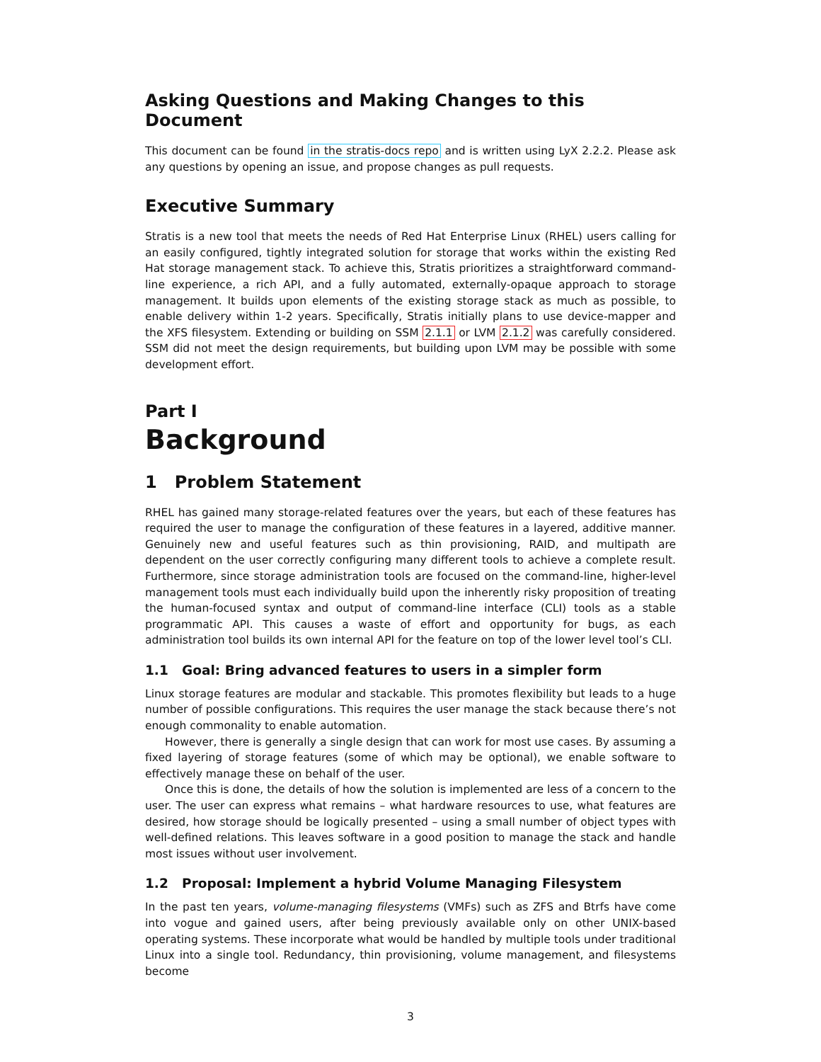Asking Questions and Making Changes to this Document
This document can be found in the stratis-docs repo and is written using LyX 2.2.2. Please ask any questions by opening an issue, and propose changes as pull requests.
Executive Summary
Stratis is a new tool that meets the needs of Red Hat Enterprise Linux (RHEL) users calling for an easily configured, tightly integrated solution for storage that works within the existing Red Hat storage management stack. To achieve this, Stratis prioritizes a straightforward command-line experience, a rich API, and a fully automated, externally-opaque approach to storage management. It builds upon elements of the existing storage stack as much as possible, to enable delivery within 1-2 years. Specifically, Stratis initially plans to use device-mapper and the XFS filesystem. Extending or building on SSM 2.1.1 or LVM 2.1.2 was carefully considered. SSM did not meet the design requirements, but building upon LVM may be possible with some development effort.
Part I
Background
1 Problem Statement
RHEL has gained many storage-related features over the years, but each of these features has required the user to manage the configuration of these features in a layered, additive manner. Genuinely new and useful features such as thin provisioning, RAID, and multipath are dependent on the user correctly configuring many different tools to achieve a complete result. Furthermore, since storage administration tools are focused on the command-line, higher-level management tools must each individually build upon the inherently risky proposition of treating the human-focused syntax and output of command-line interface (CLI) tools as a stable programmatic API. This causes a waste of effort and opportunity for bugs, as each administration tool builds its own internal API for the feature on top of the lower level tool’s CLI.
1.1 Goal: Bring advanced features to users in a simpler form
Linux storage features are modular and stackable. This promotes flexibility but leads to a huge number of possible configurations. This requires the user manage the stack because there’s not enough commonality to enable automation.
However, there is generally a single design that can work for most use cases. By assuming a fixed layering of storage features (some of which may be optional), we enable software to effectively manage these on behalf of the user.
Once this is done, the details of how the solution is implemented are less of a concern to the user. The user can express what remains – what hardware resources to use, what features are desired, how storage should be logically presented – using a small number of object types with well-defined relations. This leaves software in a good position to manage the stack and handle most issues without user involvement.
1.2 Proposal: Implement a hybrid Volume Managing Filesystem
In the past ten years, volume-managing filesystems (VMFs) such as ZFS and Btrfs have come into vogue and gained users, after being previously available only on other UNIX-based operating systems. These incorporate what would be handled by multiple tools under traditional Linux into a single tool. Redundancy, thin provisioning, volume management, and filesystems become
3